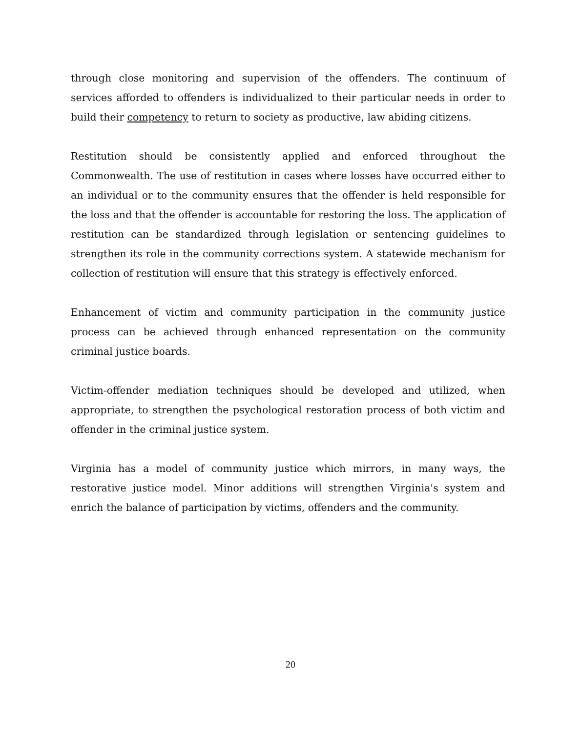through close monitoring and supervision of the offenders. The continuum of services afforded to offenders is individualized to their particular needs in order to build their competency to return to society as productive, law abiding citizens.
Restitution should be consistently applied and enforced throughout the Commonwealth. The use of restitution in cases where losses have occurred either to an individual or to the community ensures that the offender is held responsible for the loss and that the offender is accountable for restoring the loss. The application of restitution can be standardized through legislation or sentencing guidelines to strengthen its role in the community corrections system. A statewide mechanism for collection of restitution will ensure that this strategy is effectively enforced.
Enhancement of victim and community participation in the community justice process can be achieved through enhanced representation on the community criminal justice boards.
Victim-offender mediation techniques should be developed and utilized, when appropriate, to strengthen the psychological restoration process of both victim and offender in the criminal justice system.
Virginia has a model of community justice which mirrors, in many ways, the restorative justice model. Minor additions will strengthen Virginia's system and enrich the balance of participation by victims, offenders and the community.
20